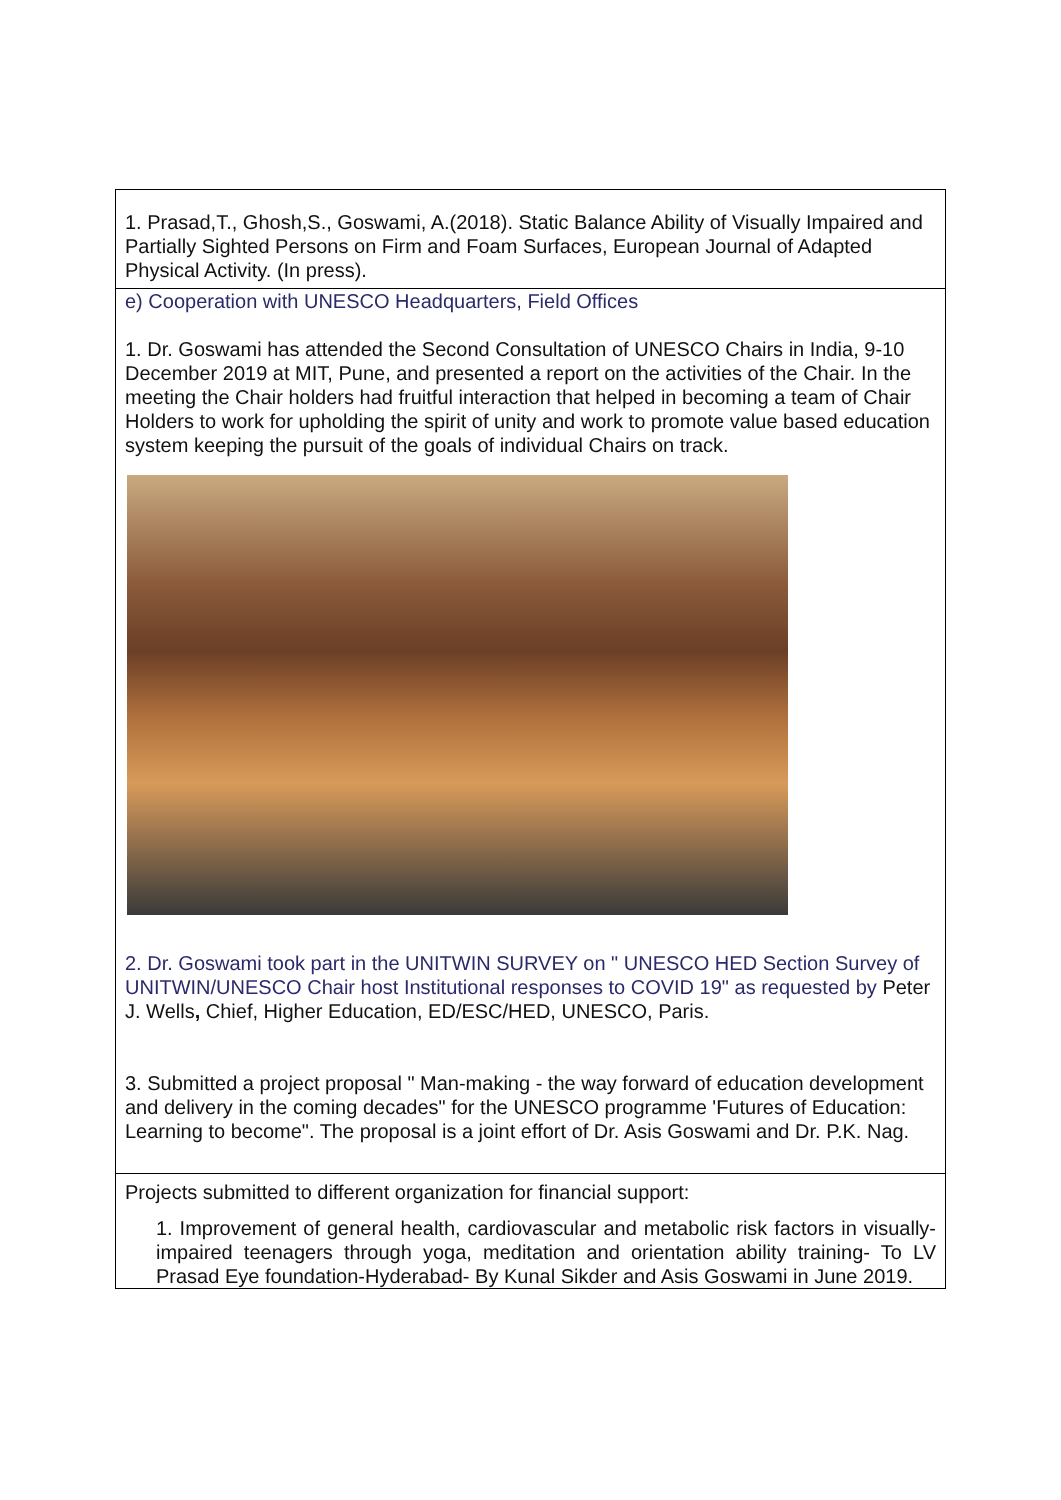| 1. Prasad,T., Ghosh,S., Goswami, A.(2018). Static Balance Ability of Visually Impaired and Partially Sighted Persons on Firm and Foam Surfaces, European Journal of Adapted Physical Activity. (In press). |
| e) Cooperation with UNESCO Headquarters, Field Offices 1. Dr. Goswami has attended the Second Consultation of UNESCO Chairs in India, 9-10 December 2019 at MIT, Pune, and presented a report on the activities of the Chair. In the meeting the Chair holders had fruitful interaction that helped in becoming a team of Chair Holders to work for upholding the spirit of unity and work to promote value based education system keeping the pursuit of the goals of individual Chairs on track. 2. Dr. Goswami took part in the UNITWIN SURVEY on " UNESCO HED Section Survey of UNITWIN/UNESCO Chair host Institutional responses to COVID 19" as requested by Peter J. Wells , Chief, Higher Education, ED/ESC/HED, UNESCO, Paris. 3. Submitted a project proposal " Man-making - the way forward of education development and delivery in the coming decades" for the UNESCO programme 'Futures of Education: Learning to become". The proposal is a joint effort of Dr. Asis Goswami and Dr. P.K. Nag. |
| Projects submitted to different organization for financial support: 1. Improvement of general health, cardiovascular and metabolic risk factors in visually-impaired teenagers through yoga, meditation and orientation ability training- To LV Prasad Eye foundation-Hyderabad- By Kunal Sikder and Asis Goswami in June 2019. |